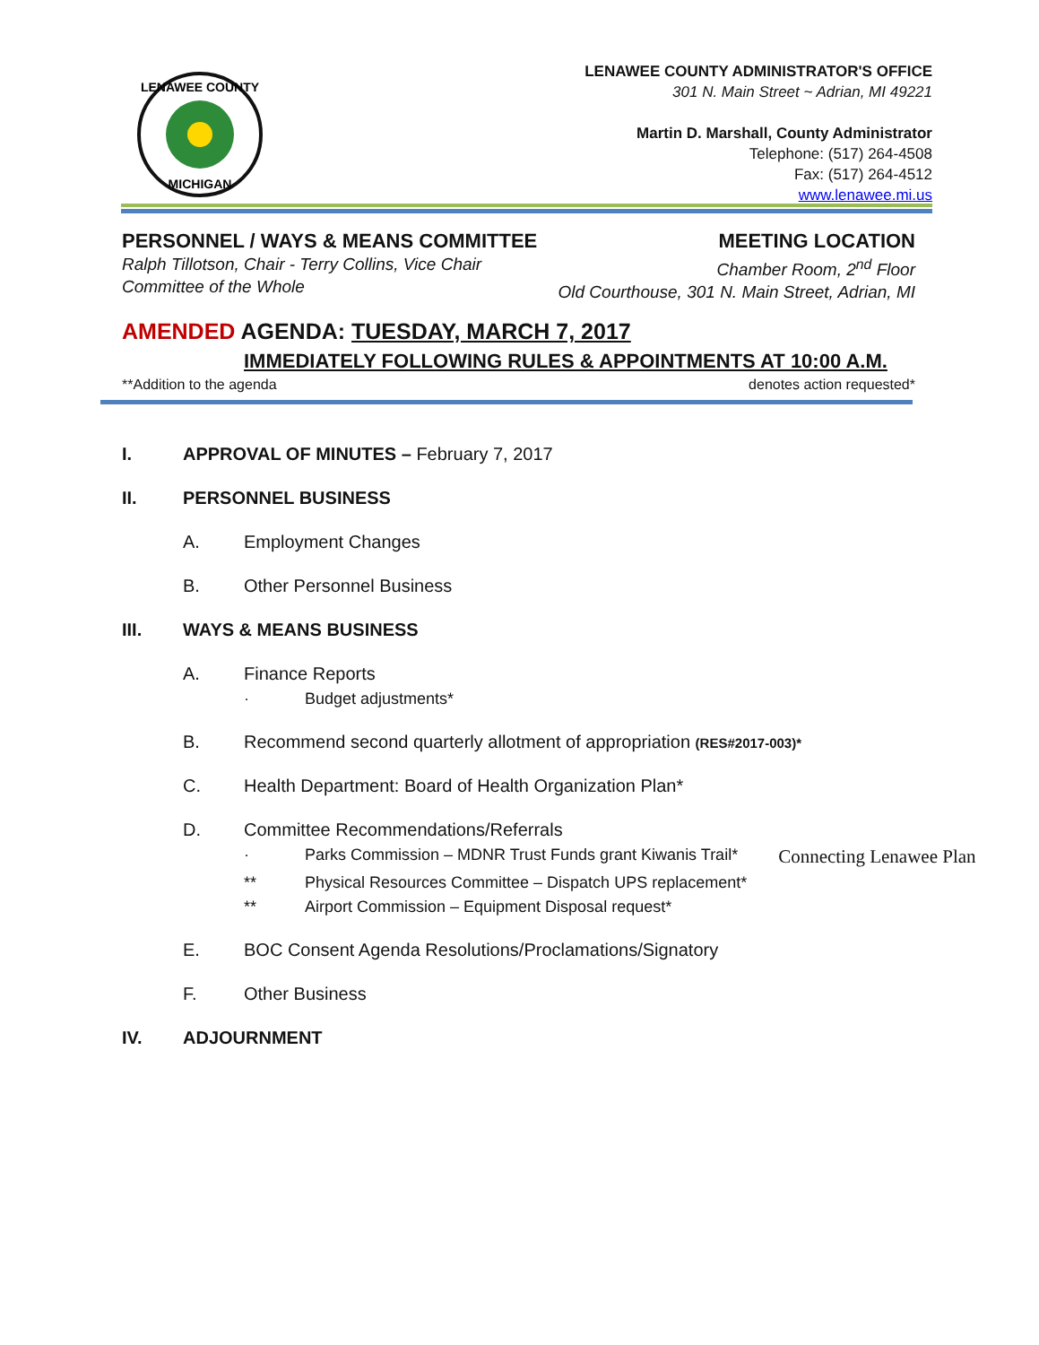LENAWEE COUNTY
MICHIGAN
LENAWEE COUNTY ADMINISTRATOR'S OFFICE
301 N. Main Street ~ Adrian, MI 49221
Martin D. Marshall, County Administrator
Telephone: (517) 264-4508
Fax: (517) 264-4512
www.lenawee.mi.us
PERSONNEL / WAYS & MEANS COMMITTEE
Ralph Tillotson, Chair - Terry Collins, Vice Chair
Committee of the Whole
MEETING LOCATION
Chamber Room, 2<sup>nd</sup> Floor
Old Courthouse, 301 N. Main Street, Adrian, MI
AMENDED AGENDA: TUESDAY, MARCH 7, 2017
IMMEDIATELY FOLLOWING RULES & APPOINTMENTS AT 10:00 A.M.
**Addition to the agenda denotes action requested*
I. APPROVAL OF MINUTES – February 7, 2017
II. PERSONNEL BUSINESS
A. Employment Changes
B. Other Personnel Business
III. WAYS & MEANS BUSINESS
A. Finance Reports
· Budget adjustments*
B. Recommend second quarterly allotment of appropriation (RES#2017-003)*
C. Health Department: Board of Health Organization Plan*
D. Committee Recommendations/Referrals
· Parks Commission – MDNR Trust Funds grant Kiwanis Trail* Connecting Lenawee Plan
** Physical Resources Committee – Dispatch UPS replacement*
** Airport Commission – Equipment Disposal request*
E. BOC Consent Agenda Resolutions/Proclamations/Signatory
F. Other Business
IV. ADJOURNMENT